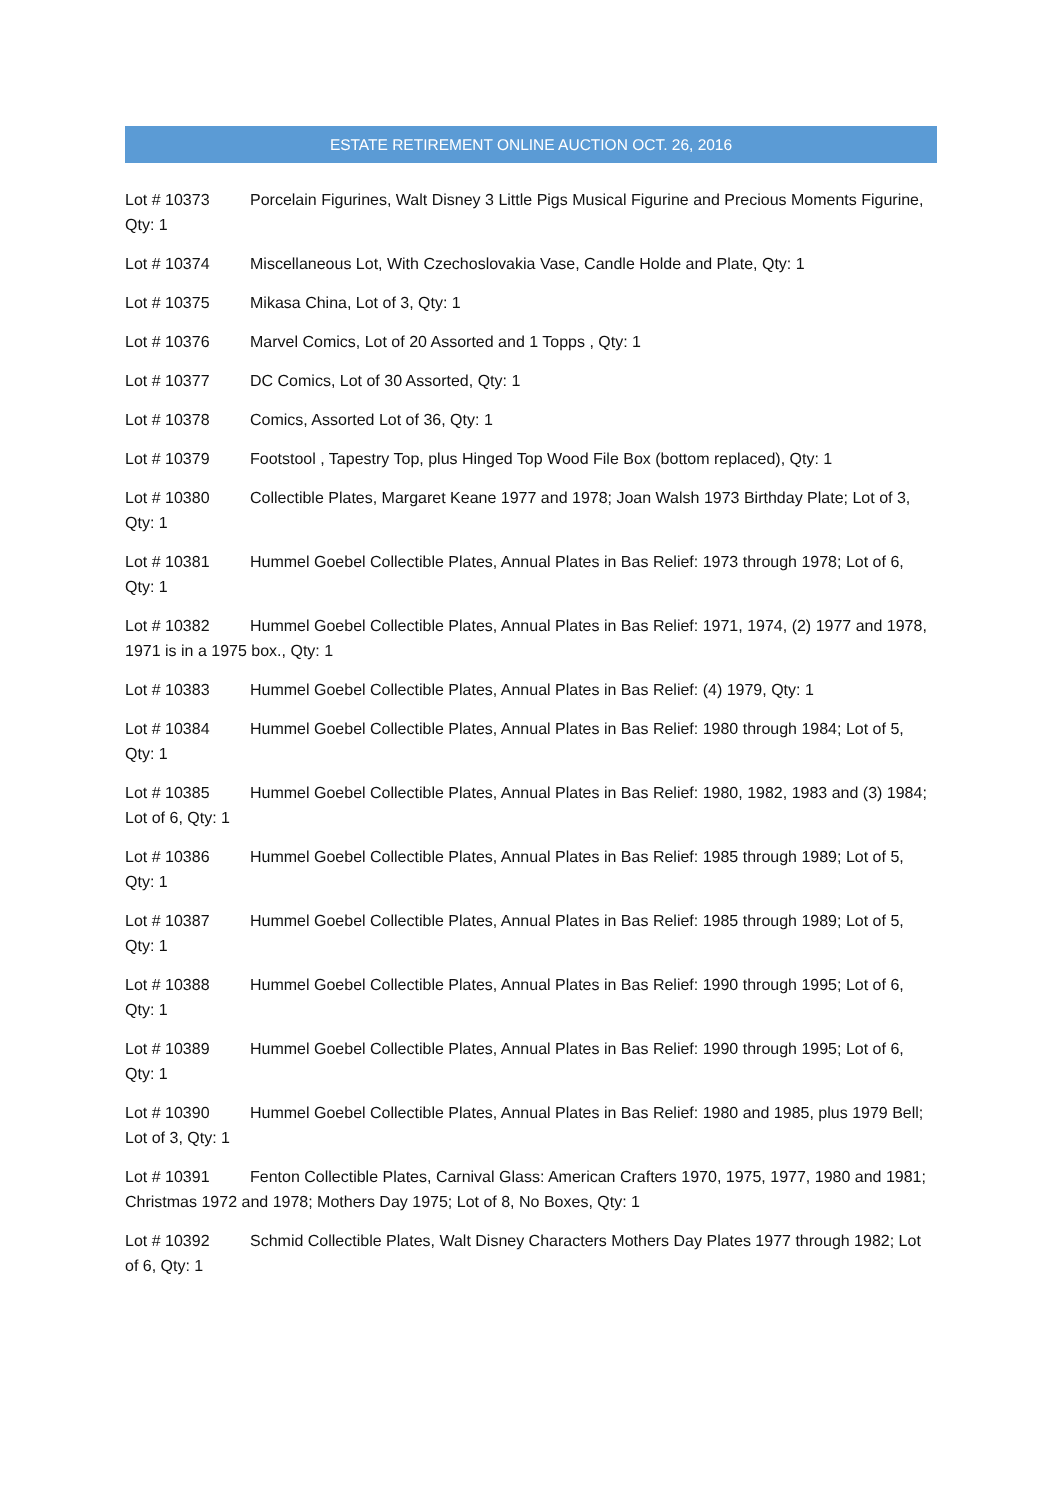ESTATE RETIREMENT ONLINE AUCTION OCT. 26, 2016
Lot # 10373 Porcelain Figurines, Walt Disney 3 Little Pigs Musical Figurine and Precious Moments Figurine, Qty: 1
Lot # 10374 Miscellaneous Lot, With Czechoslovakia Vase, Candle Holde and Plate, Qty: 1
Lot # 10375 Mikasa China, Lot of 3, Qty: 1
Lot # 10376 Marvel Comics, Lot of 20 Assorted and 1 Topps , Qty: 1
Lot # 10377 DC Comics, Lot of 30 Assorted, Qty: 1
Lot # 10378 Comics, Assorted Lot of 36, Qty: 1
Lot # 10379 Footstool , Tapestry Top, plus Hinged Top Wood File Box (bottom replaced), Qty: 1
Lot # 10380 Collectible Plates, Margaret Keane 1977 and 1978; Joan Walsh 1973 Birthday Plate; Lot of 3, Qty: 1
Lot # 10381 Hummel Goebel Collectible Plates, Annual Plates in Bas Relief: 1973 through 1978; Lot of 6, Qty: 1
Lot # 10382 Hummel Goebel Collectible Plates, Annual Plates in Bas Relief: 1971, 1974, (2) 1977 and 1978, 1971 is in a 1975 box., Qty: 1
Lot # 10383 Hummel Goebel Collectible Plates, Annual Plates in Bas Relief: (4) 1979, Qty: 1
Lot # 10384 Hummel Goebel Collectible Plates, Annual Plates in Bas Relief: 1980 through 1984; Lot of 5, Qty: 1
Lot # 10385 Hummel Goebel Collectible Plates, Annual Plates in Bas Relief: 1980, 1982, 1983 and (3) 1984; Lot of 6, Qty: 1
Lot # 10386 Hummel Goebel Collectible Plates, Annual Plates in Bas Relief: 1985 through 1989; Lot of 5, Qty: 1
Lot # 10387 Hummel Goebel Collectible Plates, Annual Plates in Bas Relief: 1985 through 1989; Lot of 5, Qty: 1
Lot # 10388 Hummel Goebel Collectible Plates, Annual Plates in Bas Relief: 1990 through 1995; Lot of 6, Qty: 1
Lot # 10389 Hummel Goebel Collectible Plates, Annual Plates in Bas Relief: 1990 through 1995; Lot of 6, Qty: 1
Lot # 10390 Hummel Goebel Collectible Plates, Annual Plates in Bas Relief: 1980 and 1985, plus 1979 Bell; Lot of 3, Qty: 1
Lot # 10391 Fenton Collectible Plates, Carnival Glass: American Crafters 1970, 1975, 1977, 1980 and 1981; Christmas 1972 and 1978; Mothers Day 1975; Lot of 8, No Boxes, Qty: 1
Lot # 10392 Schmid Collectible Plates, Walt Disney Characters Mothers Day Plates 1977 through 1982; Lot of 6, Qty: 1